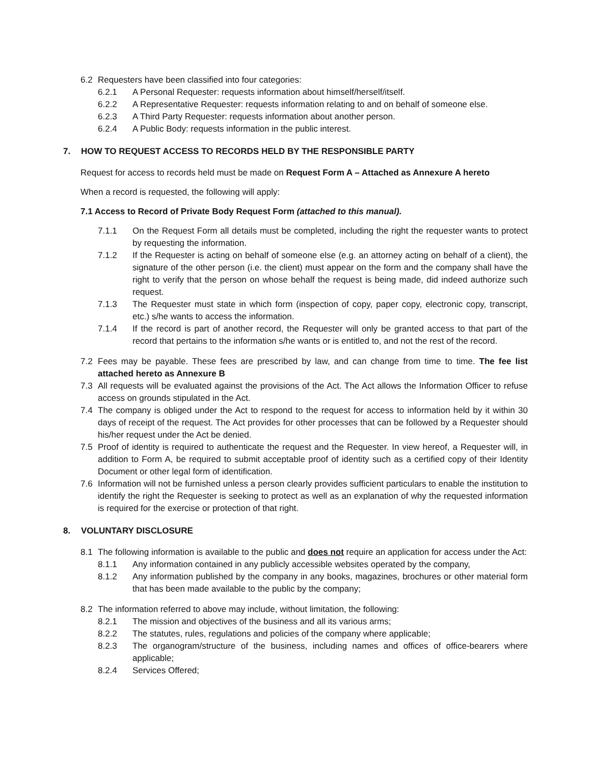6.2 Requesters have been classified into four categories:
6.2.1 A Personal Requester: requests information about himself/herself/itself.
6.2.2 A Representative Requester: requests information relating to and on behalf of someone else.
6.2.3 A Third Party Requester: requests information about another person.
6.2.4 A Public Body: requests information in the public interest.
7. HOW TO REQUEST ACCESS TO RECORDS HELD BY THE RESPONSIBLE PARTY
Request for access to records held must be made on Request Form A – Attached as Annexure A hereto
When a record is requested, the following will apply:
7.1 Access to Record of Private Body Request Form (attached to this manual).
7.1.1 On the Request Form all details must be completed, including the right the requester wants to protect by requesting the information.
7.1.2 If the Requester is acting on behalf of someone else (e.g. an attorney acting on behalf of a client), the signature of the other person (i.e. the client) must appear on the form and the company shall have the right to verify that the person on whose behalf the request is being made, did indeed authorize such request.
7.1.3 The Requester must state in which form (inspection of copy, paper copy, electronic copy, transcript, etc.) s/he wants to access the information.
7.1.4 If the record is part of another record, the Requester will only be granted access to that part of the record that pertains to the information s/he wants or is entitled to, and not the rest of the record.
7.2 Fees may be payable. These fees are prescribed by law, and can change from time to time. The fee list attached hereto as Annexure B
7.3 All requests will be evaluated against the provisions of the Act. The Act allows the Information Officer to refuse access on grounds stipulated in the Act.
7.4 The company is obliged under the Act to respond to the request for access to information held by it within 30 days of receipt of the request. The Act provides for other processes that can be followed by a Requester should his/her request under the Act be denied.
7.5 Proof of identity is required to authenticate the request and the Requester. In view hereof, a Requester will, in addition to Form A, be required to submit acceptable proof of identity such as a certified copy of their Identity Document or other legal form of identification.
7.6 Information will not be furnished unless a person clearly provides sufficient particulars to enable the institution to identify the right the Requester is seeking to protect as well as an explanation of why the requested information is required for the exercise or protection of that right.
8. VOLUNTARY DISCLOSURE
8.1 The following information is available to the public and does not require an application for access under the Act:
8.1.1 Any information contained in any publicly accessible websites operated by the company,
8.1.2 Any information published by the company in any books, magazines, brochures or other material form that has been made available to the public by the company;
8.2 The information referred to above may include, without limitation, the following:
8.2.1 The mission and objectives of the business and all its various arms;
8.2.2 The statutes, rules, regulations and policies of the company where applicable;
8.2.3 The organogram/structure of the business, including names and offices of office-bearers where applicable;
8.2.4 Services Offered;